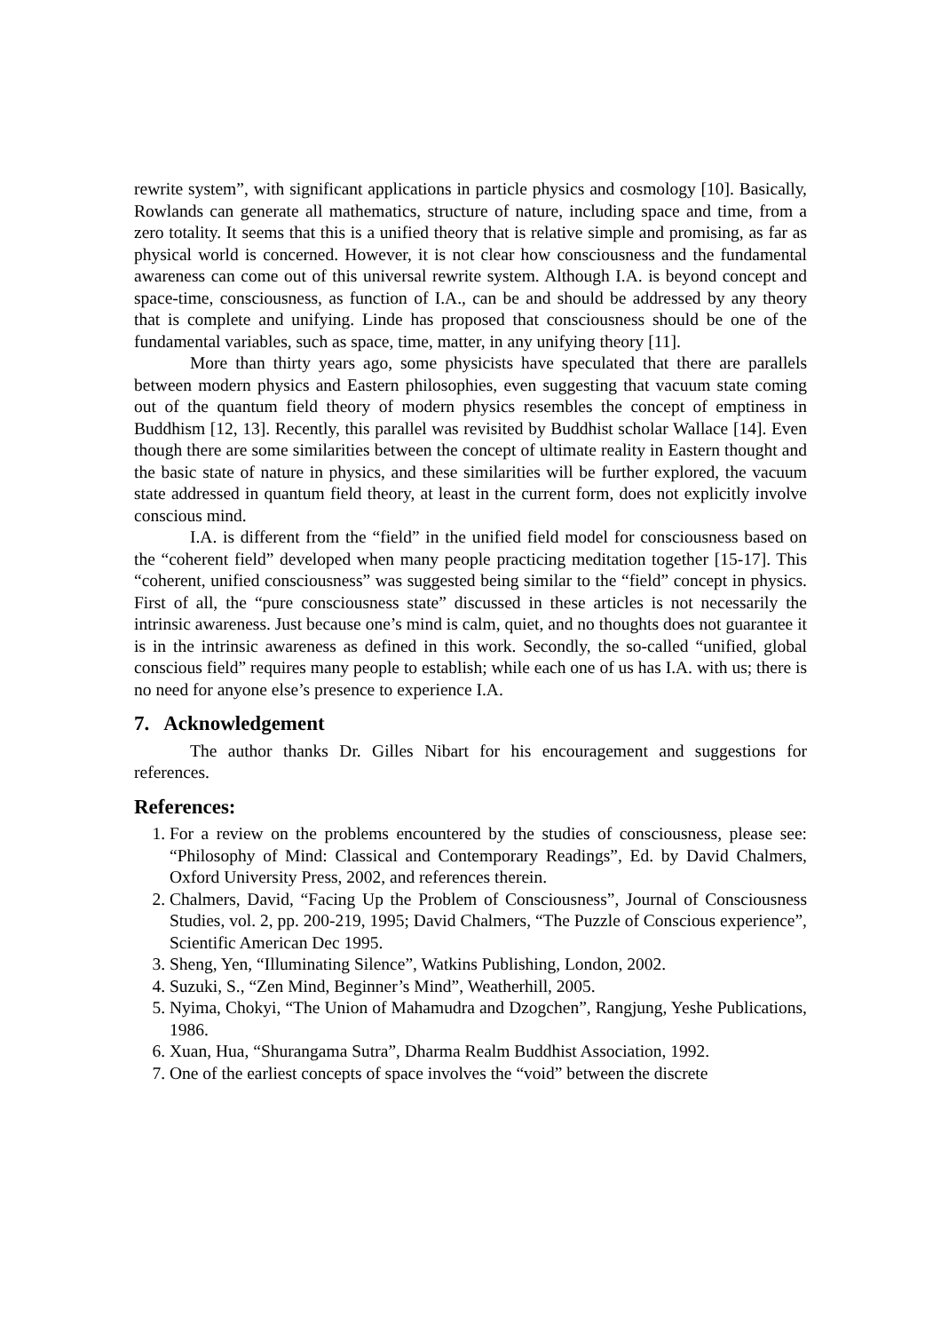rewrite system”, with significant applications in particle physics and cosmology [10]. Basically, Rowlands can generate all mathematics, structure of nature, including space and time, from a zero totality. It seems that this is a unified theory that is relative simple and promising, as far as physical world is concerned. However, it is not clear how consciousness and the fundamental awareness can come out of this universal rewrite system. Although I.A. is beyond concept and space-time, consciousness, as function of I.A., can be and should be addressed by any theory that is complete and unifying. Linde has proposed that consciousness should be one of the fundamental variables, such as space, time, matter, in any unifying theory [11].
More than thirty years ago, some physicists have speculated that there are parallels between modern physics and Eastern philosophies, even suggesting that vacuum state coming out of the quantum field theory of modern physics resembles the concept of emptiness in Buddhism [12, 13]. Recently, this parallel was revisited by Buddhist scholar Wallace [14]. Even though there are some similarities between the concept of ultimate reality in Eastern thought and the basic state of nature in physics, and these similarities will be further explored, the vacuum state addressed in quantum field theory, at least in the current form, does not explicitly involve conscious mind.
I.A. is different from the “field” in the unified field model for consciousness based on the “coherent field” developed when many people practicing meditation together [15-17]. This “coherent, unified consciousness” was suggested being similar to the “field” concept in physics. First of all, the “pure consciousness state” discussed in these articles is not necessarily the intrinsic awareness. Just because one’s mind is calm, quiet, and no thoughts does not guarantee it is in the intrinsic awareness as defined in this work. Secondly, the so-called “unified, global conscious field” requires many people to establish; while each one of us has I.A. with us; there is no need for anyone else’s presence to experience I.A.
7. Acknowledgement
The author thanks Dr. Gilles Nibart for his encouragement and suggestions for references.
References:
1. For a review on the problems encountered by the studies of consciousness, please see: “Philosophy of Mind: Classical and Contemporary Readings”, Ed. by David Chalmers, Oxford University Press, 2002, and references therein.
2. Chalmers, David, “Facing Up the Problem of Consciousness”, Journal of Consciousness Studies, vol. 2, pp. 200-219, 1995; David Chalmers, “The Puzzle of Conscious experience”, Scientific American Dec 1995.
3. Sheng, Yen, “Illuminating Silence”, Watkins Publishing, London, 2002.
4. Suzuki, S., “Zen Mind, Beginner’s Mind”, Weatherhill, 2005.
5. Nyima, Chokyi, “The Union of Mahamudra and Dzogchen”, Rangjung, Yeshe Publications, 1986.
6. Xuan, Hua, “Shurangama Sutra”, Dharma Realm Buddhist Association, 1992.
7. One of the earliest concepts of space involves the “void” between the discrete